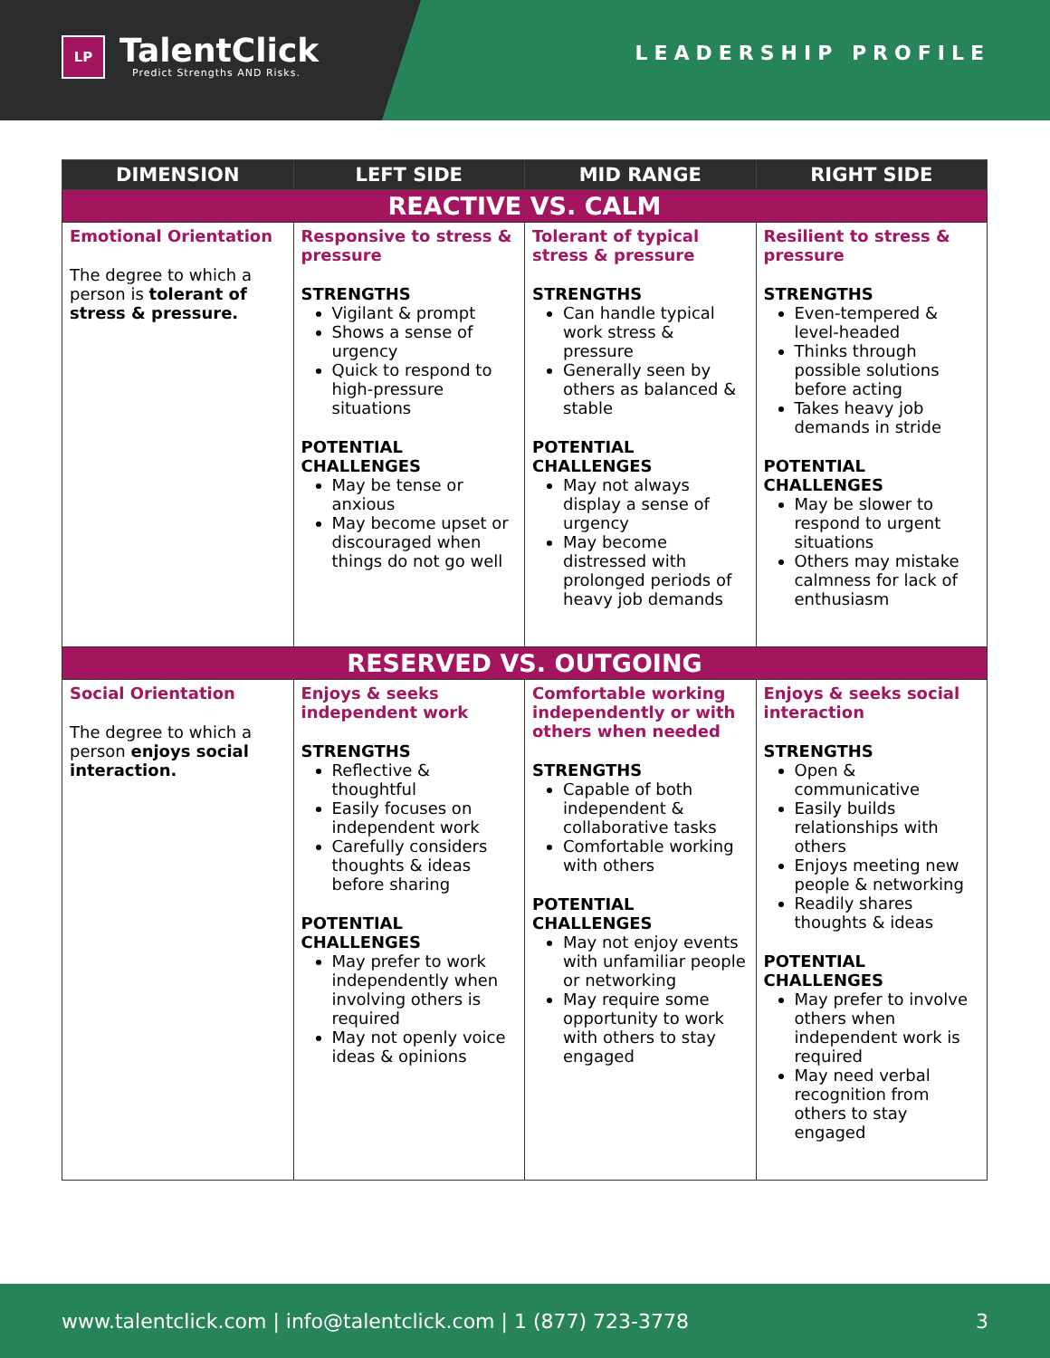LP
TalentClick
Predict Strengths AND Risks.
LEADERSHIP PROFILE
| DIMENSION | LEFT SIDE | MID RANGE | RIGHT SIDE |
| --- | --- | --- | --- |
| REACTIVE VS. CALM | | | |
| Emotional Orientation The degree to which a person is tolerant of stress & pressure. | Responsive to stress & pressure STRENGTHS Vigilant & prompt Shows a sense of urgency Quick to respond to high-pressure situations POTENTIAL CHALLENGES May be tense or anxious May become upset or discouraged when things do not go well | Tolerant of typical stress & pressure STRENGTHS Can handle typical work stress & pressure Generally seen by others as balanced & stable POTENTIAL CHALLENGES May not always display a sense of urgency May become distressed with prolonged periods of heavy job demands | Resilient to stress & pressure STRENGTHS Even-tempered & level-headed Thinks through possible solutions before acting Takes heavy job demands in stride POTENTIAL CHALLENGES May be slower to respond to urgent situations Others may mistake calmness for lack of enthusiasm |
| RESERVED VS. OUTGOING | | | |
| Social Orientation The degree to which a person enjoys social interaction. | Enjoys & seeks independent work STRENGTHS Reflective & thoughtful Easily focuses on independent work Carefully considers thoughts & ideas before sharing POTENTIAL CHALLENGES May prefer to work independently when involving others is required May not openly voice ideas & opinions | Comfortable working independently or with others when needed STRENGTHS Capable of both independent & collaborative tasks Comfortable working with others POTENTIAL CHALLENGES May not enjoy events with unfamiliar people or networking May require some opportunity to work with others to stay engaged | Enjoys & seeks social interaction STRENGTHS Open & communicative Easily builds relationships with others Enjoys meeting new people & networking Readily shares thoughts & ideas POTENTIAL CHALLENGES May prefer to involve others when independent work is required May need verbal recognition from others to stay engaged |
www.talentclick.com | info@talentclick.com | 1 (877) 723-3778 3